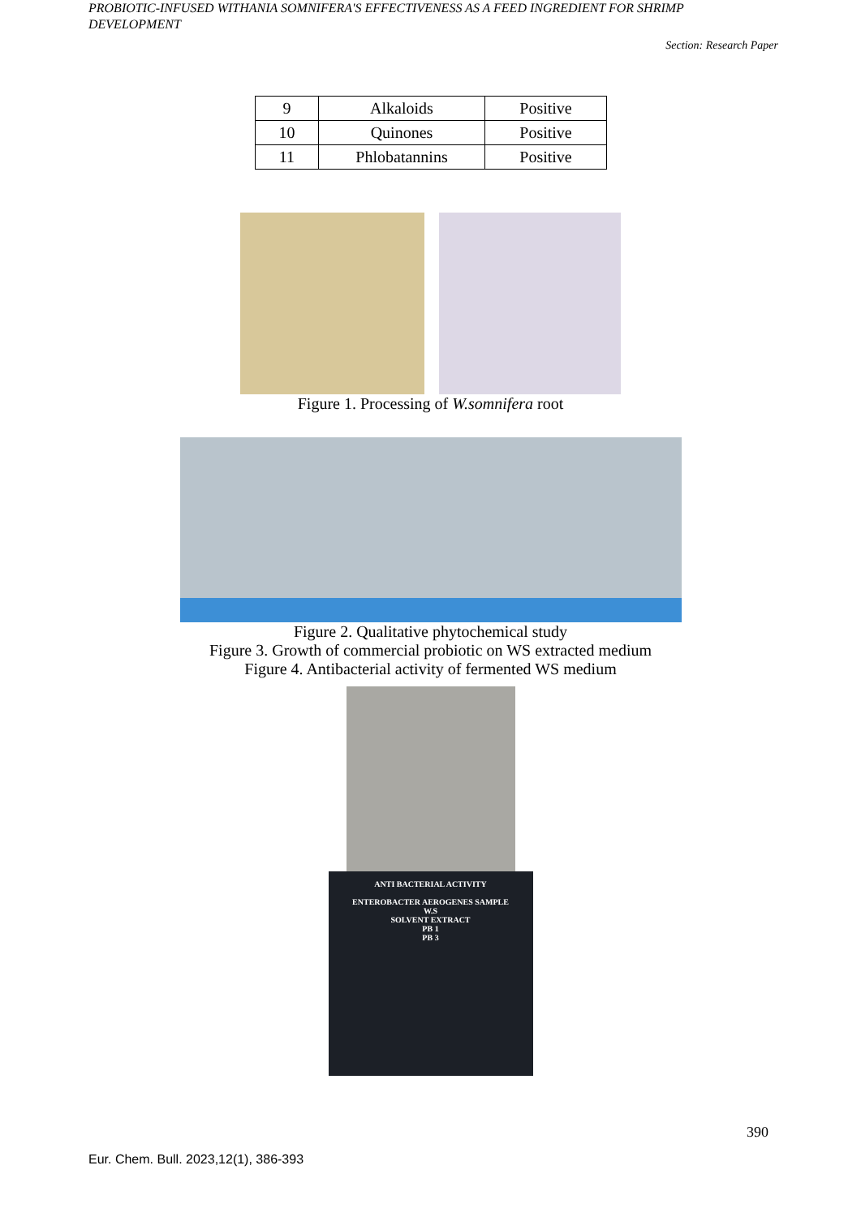PROBIOTIC-INFUSED WITHANIA SOMNIFERA'S EFFECTIVENESS AS A FEED INGREDIENT FOR SHRIMP DEVELOPMENT
Section: Research Paper
| 9 | Alkaloids | Positive |
| 10 | Quinones | Positive |
| 11 | Phlobatannins | Positive |
Figure 1. Processing of W.somnifera root
Figure 2. Qualitative phytochemical study
Figure 3. Growth of commercial probiotic on WS extracted medium
Figure 4. Antibacterial activity of fermented WS medium
ANTI BACTERIAL ACTIVITY
ENTEROBACTER AEROGENES SAMPLE
W.S
SOLVENT EXTRACT
PB 1
PB 3
390
Eur. Chem. Bull. 2023,12(1), 386-393